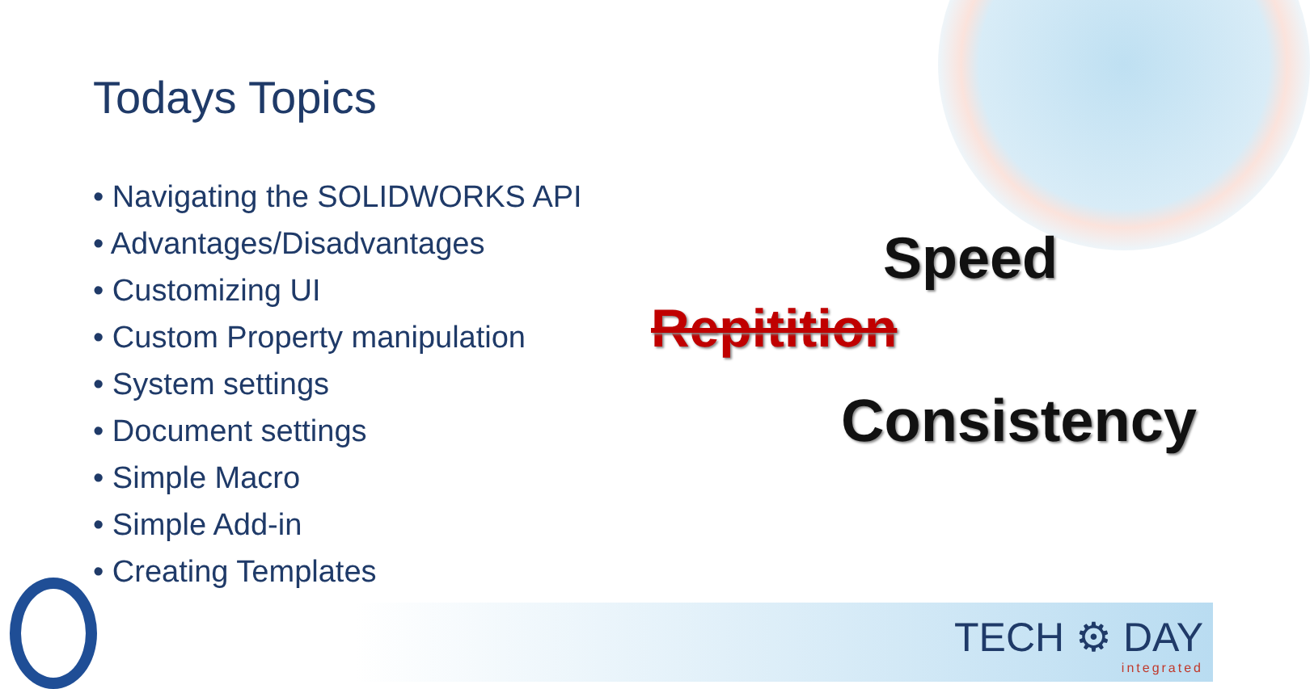Todays Topics
• Navigating the SOLIDWORKS API
• Advantages/Disadvantages
• Customizing UI
• Custom Property manipulation
• System settings
• Document settings
• Simple Macro
• Simple Add-in
• Creating Templates
Speed
Repitition
Consistency
TECH ⚙ DAY
integrated